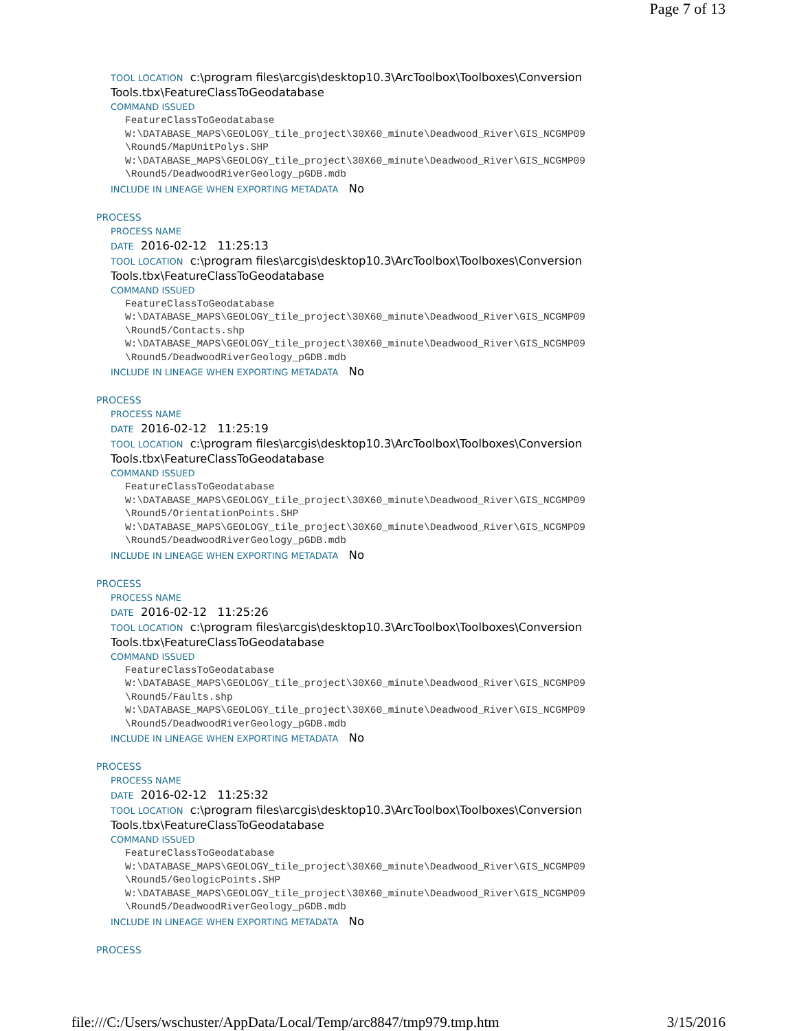Page 7 of 13
TOOL LOCATION c:\program files\arcgis\desktop10.3\ArcToolbox\Toolboxes\Conversion Tools.tbx\FeatureClassToGeodatabase
COMMAND ISSUED
FeatureClassToGeodatabase
W:\DATABASE_MAPS\GEOLOGY_tile_project\30X60_minute\Deadwood_River\GIS_NCGMP09
\Round5/MapUnitPolys.SHP
W:\DATABASE_MAPS\GEOLOGY_tile_project\30X60_minute\Deadwood_River\GIS_NCGMP09
\Round5/DeadwoodRiverGeology_pGDB.mdb
INCLUDE IN LINEAGE WHEN EXPORTING METADATA No
PROCESS
PROCESS NAME
DATE 2016-02-12 11:25:13
TOOL LOCATION c:\program files\arcgis\desktop10.3\ArcToolbox\Toolboxes\Conversion Tools.tbx\FeatureClassToGeodatabase
COMMAND ISSUED
FeatureClassToGeodatabase
W:\DATABASE_MAPS\GEOLOGY_tile_project\30X60_minute\Deadwood_River\GIS_NCGMP09
\Round5/Contacts.shp
W:\DATABASE_MAPS\GEOLOGY_tile_project\30X60_minute\Deadwood_River\GIS_NCGMP09
\Round5/DeadwoodRiverGeology_pGDB.mdb
INCLUDE IN LINEAGE WHEN EXPORTING METADATA No
PROCESS
PROCESS NAME
DATE 2016-02-12 11:25:19
TOOL LOCATION c:\program files\arcgis\desktop10.3\ArcToolbox\Toolboxes\Conversion Tools.tbx\FeatureClassToGeodatabase
COMMAND ISSUED
FeatureClassToGeodatabase
W:\DATABASE_MAPS\GEOLOGY_tile_project\30X60_minute\Deadwood_River\GIS_NCGMP09
\Round5/OrientationPoints.SHP
W:\DATABASE_MAPS\GEOLOGY_tile_project\30X60_minute\Deadwood_River\GIS_NCGMP09
\Round5/DeadwoodRiverGeology_pGDB.mdb
INCLUDE IN LINEAGE WHEN EXPORTING METADATA No
PROCESS
PROCESS NAME
DATE 2016-02-12 11:25:26
TOOL LOCATION c:\program files\arcgis\desktop10.3\ArcToolbox\Toolboxes\Conversion Tools.tbx\FeatureClassToGeodatabase
COMMAND ISSUED
FeatureClassToGeodatabase
W:\DATABASE_MAPS\GEOLOGY_tile_project\30X60_minute\Deadwood_River\GIS_NCGMP09
\Round5/Faults.shp
W:\DATABASE_MAPS\GEOLOGY_tile_project\30X60_minute\Deadwood_River\GIS_NCGMP09
\Round5/DeadwoodRiverGeology_pGDB.mdb
INCLUDE IN LINEAGE WHEN EXPORTING METADATA No
PROCESS
PROCESS NAME
DATE 2016-02-12 11:25:32
TOOL LOCATION c:\program files\arcgis\desktop10.3\ArcToolbox\Toolboxes\Conversion Tools.tbx\FeatureClassToGeodatabase
COMMAND ISSUED
FeatureClassToGeodatabase
W:\DATABASE_MAPS\GEOLOGY_tile_project\30X60_minute\Deadwood_River\GIS_NCGMP09
\Round5/GeologicPoints.SHP
W:\DATABASE_MAPS\GEOLOGY_tile_project\30X60_minute\Deadwood_River\GIS_NCGMP09
\Round5/DeadwoodRiverGeology_pGDB.mdb
INCLUDE IN LINEAGE WHEN EXPORTING METADATA No
PROCESS
file:///C:/Users/wschuster/AppData/Local/Temp/arc8847/tmp979.tmp.htm 3/15/2016